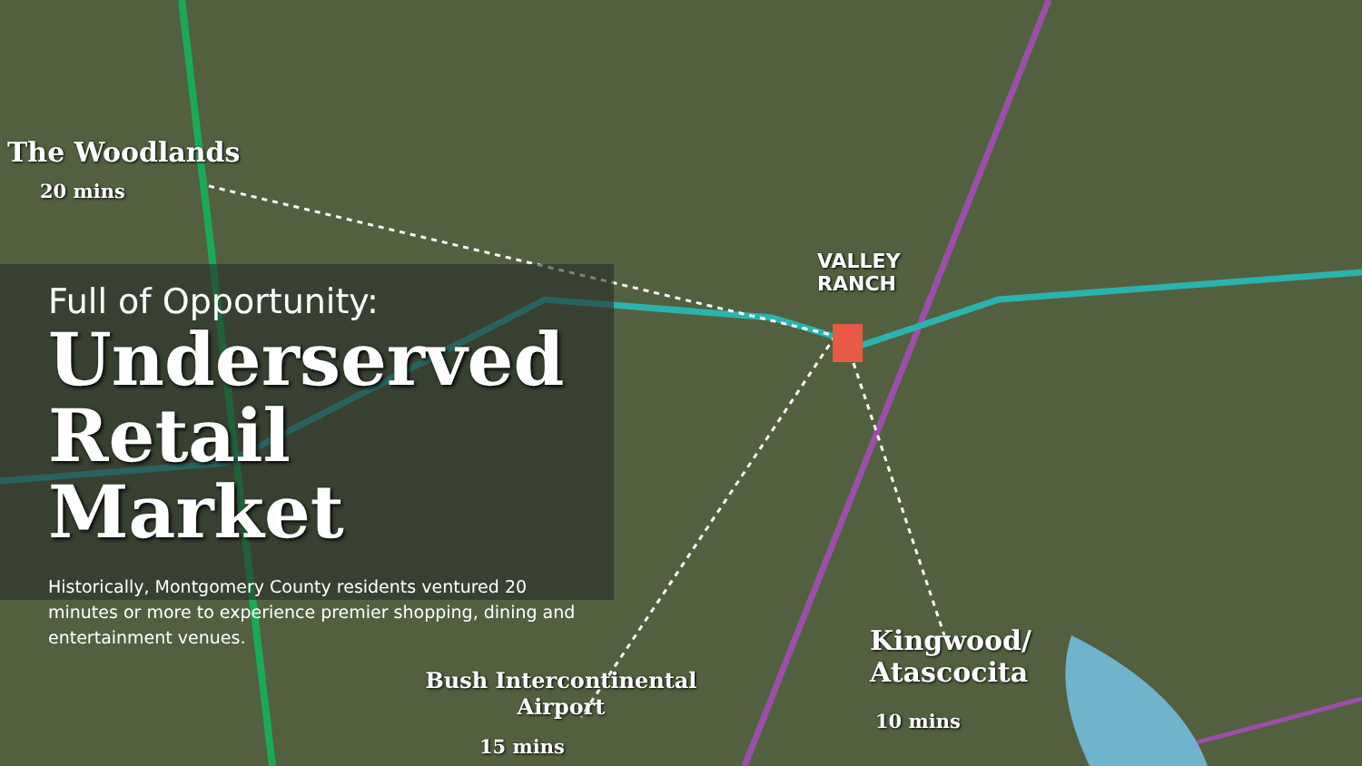The Woodlands
20 mins
VALLEY
RANCH
Full of Opportunity:
Underserved Retail Market
Historically, Montgomery County residents ventured 20 minutes or more to experience premier shopping, dining and entertainment venues.
Bush Intercontinental Airport
15 mins
Kingwood/
Atascocita
10 mins